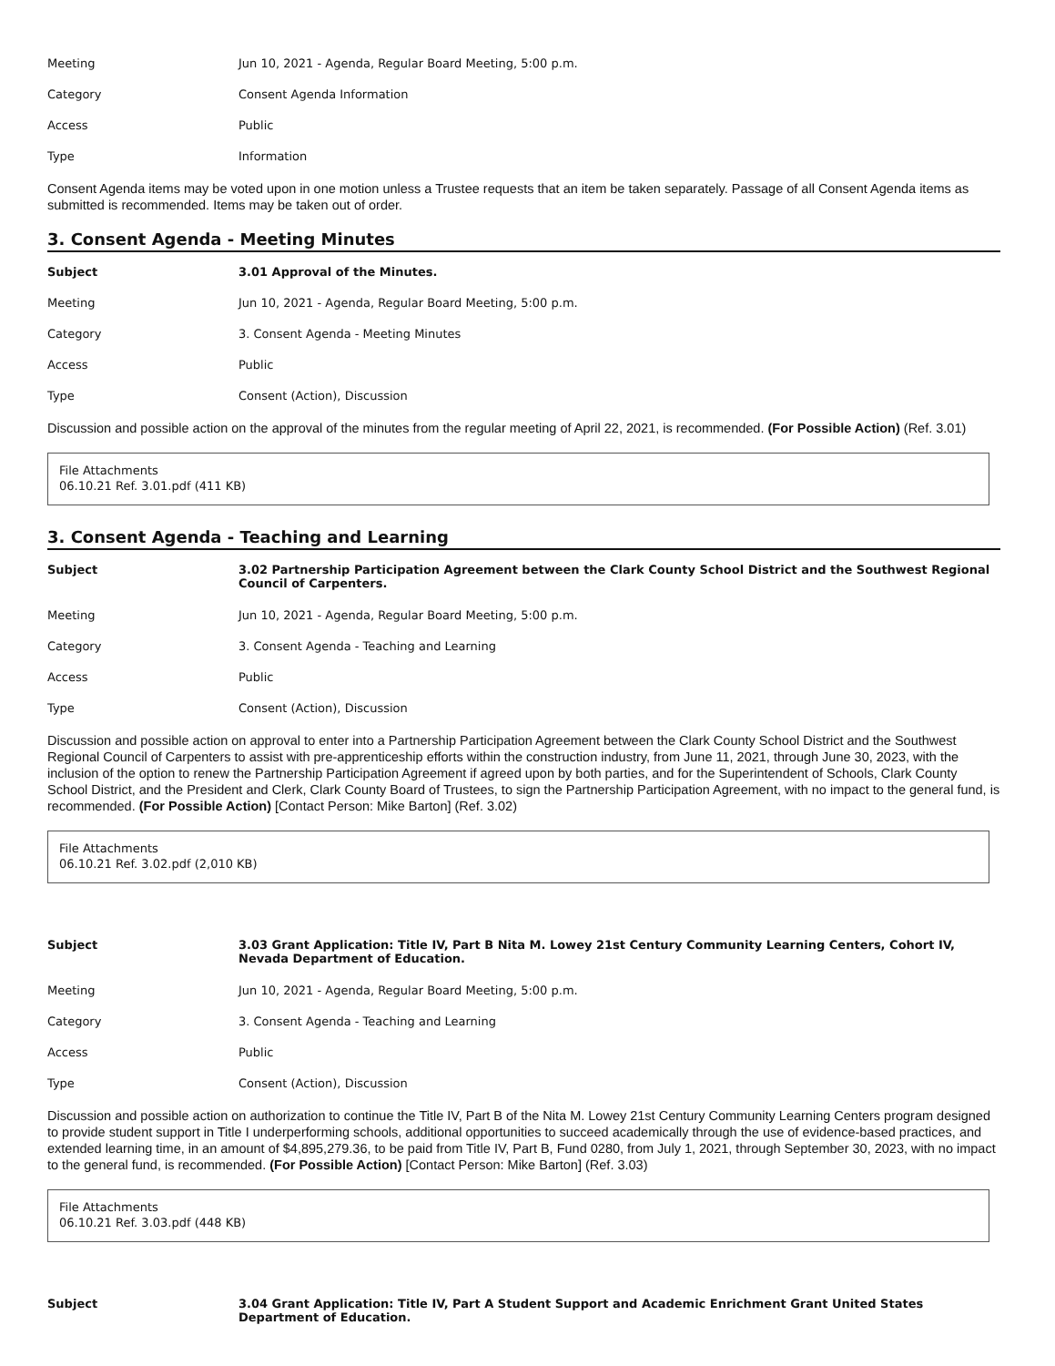| Meeting | Jun 10, 2021 - Agenda, Regular Board Meeting, 5:00 p.m. |
| Category | Consent Agenda Information |
| Access | Public |
| Type | Information |
Consent Agenda items may be voted upon in one motion unless a Trustee requests that an item be taken separately. Passage of all Consent Agenda items as submitted is recommended. Items may be taken out of order.
3. Consent Agenda - Meeting Minutes
| Subject | 3.01 Approval of the Minutes. |
| Meeting | Jun 10, 2021 - Agenda, Regular Board Meeting, 5:00 p.m. |
| Category | 3. Consent Agenda - Meeting Minutes |
| Access | Public |
| Type | Consent (Action), Discussion |
Discussion and possible action on the approval of the minutes from the regular meeting of April 22, 2021, is recommended. (For Possible Action) (Ref. 3.01)
File Attachments
06.10.21 Ref. 3.01.pdf (411 KB)
3. Consent Agenda - Teaching and Learning
| Subject | 3.02 Partnership Participation Agreement between the Clark County School District and the Southwest Regional Council of Carpenters. |
| Meeting | Jun 10, 2021 - Agenda, Regular Board Meeting, 5:00 p.m. |
| Category | 3. Consent Agenda - Teaching and Learning |
| Access | Public |
| Type | Consent (Action), Discussion |
Discussion and possible action on approval to enter into a Partnership Participation Agreement between the Clark County School District and the Southwest Regional Council of Carpenters to assist with pre-apprenticeship efforts within the construction industry, from June 11, 2021, through June 30, 2023, with the inclusion of the option to renew the Partnership Participation Agreement if agreed upon by both parties, and for the Superintendent of Schools, Clark County School District, and the President and Clerk, Clark County Board of Trustees, to sign the Partnership Participation Agreement, with no impact to the general fund, is recommended. (For Possible Action) [Contact Person: Mike Barton] (Ref. 3.02)
File Attachments
06.10.21 Ref. 3.02.pdf (2,010 KB)
| Subject | 3.03 Grant Application: Title IV, Part B Nita M. Lowey 21st Century Community Learning Centers, Cohort IV, Nevada Department of Education. |
| Meeting | Jun 10, 2021 - Agenda, Regular Board Meeting, 5:00 p.m. |
| Category | 3. Consent Agenda - Teaching and Learning |
| Access | Public |
| Type | Consent (Action), Discussion |
Discussion and possible action on authorization to continue the Title IV, Part B of the Nita M. Lowey 21st Century Community Learning Centers program designed to provide student support in Title I underperforming schools, additional opportunities to succeed academically through the use of evidence-based practices, and extended learning time, in an amount of $4,895,279.36, to be paid from Title IV, Part B, Fund 0280, from July 1, 2021, through September 30, 2023, with no impact to the general fund, is recommended. (For Possible Action) [Contact Person: Mike Barton] (Ref. 3.03)
File Attachments
06.10.21 Ref. 3.03.pdf (448 KB)
| Subject | 3.04 Grant Application: Title IV, Part A Student Support and Academic Enrichment Grant United States Department of Education. |